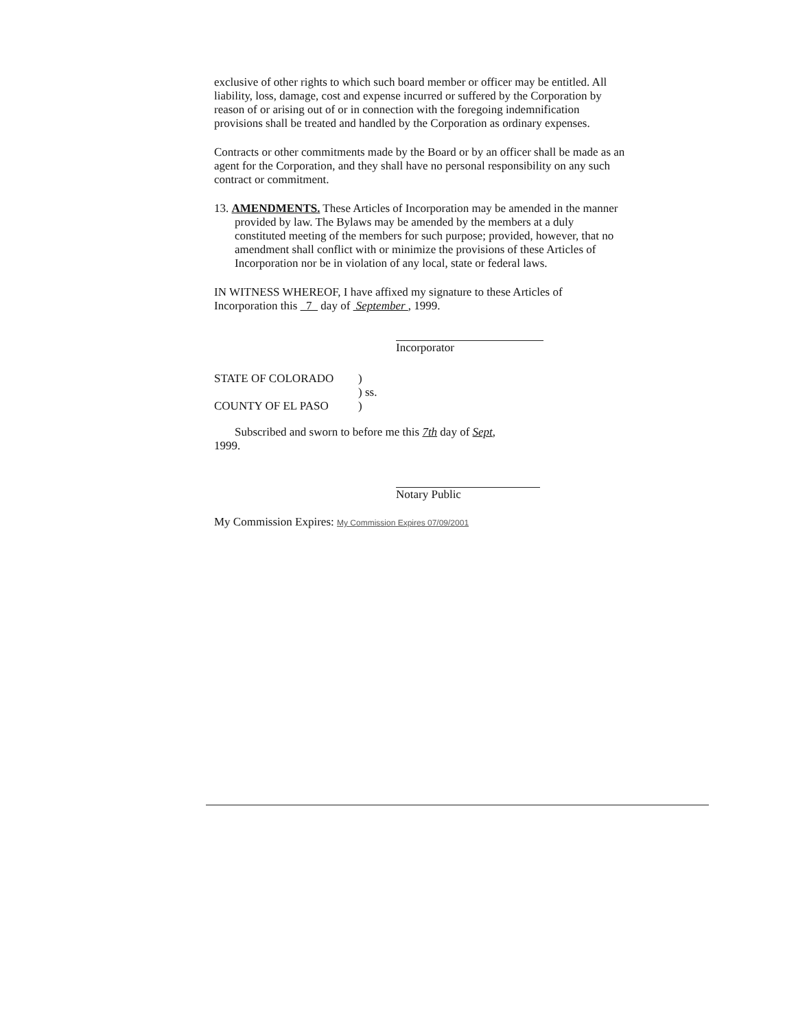exclusive of other rights to which such board member or officer may be entitled. All liability, loss, damage, cost and expense incurred or suffered by the Corporation by reason of or arising out of or in connection with the foregoing indemnification provisions shall be treated and handled by the Corporation as ordinary expenses.
Contracts or other commitments made by the Board or by an officer shall be made as an agent for the Corporation, and they shall have no personal responsibility on any such contract or commitment.
13. AMENDMENTS. These Articles of Incorporation may be amended in the manner provided by law. The Bylaws may be amended by the members at a duly constituted meeting of the members for such purpose; provided, however, that no amendment shall conflict with or minimize the provisions of these Articles of Incorporation nor be in violation of any local, state or federal laws.
IN WITNESS WHEREOF, I have affixed my signature to these Articles of Incorporation this 7 day of September , 1999.
Incorporator
STATE OF COLORADO)
) ss.
COUNTY OF EL PASO)
Subscribed and sworn to before me this 7th day of Sept,
1999.
Notary Public
My Commission Expires: My Commission Expires 07/09/2001